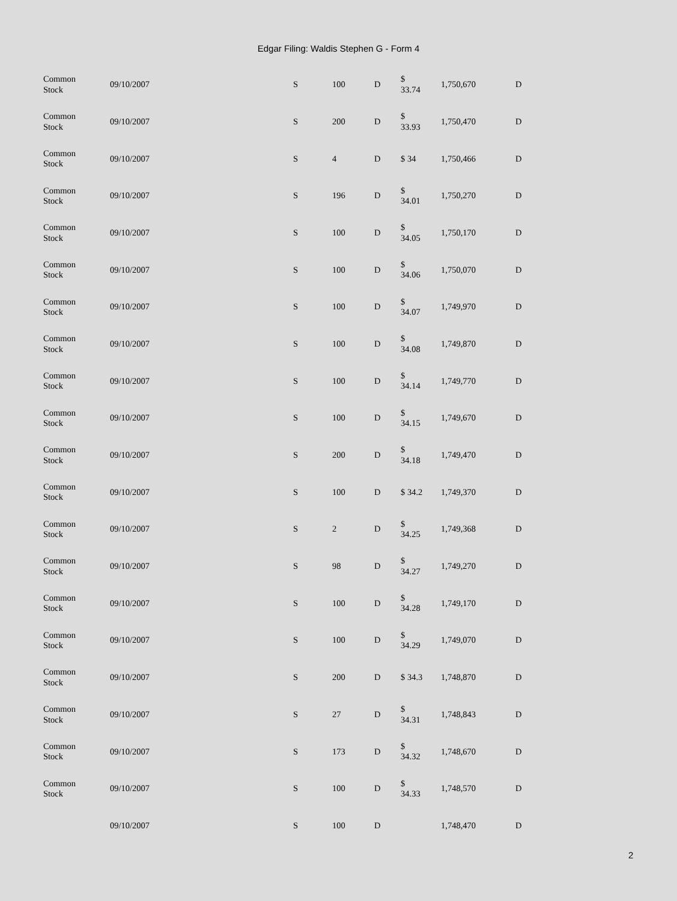Edgar Filing: Waldis Stephen G - Form 4
| Common Stock | 09/10/2007 | S | 100 | D | $ 33.74 | 1,750,670 | D |
| Common Stock | 09/10/2007 | S | 200 | D | $ 33.93 | 1,750,470 | D |
| Common Stock | 09/10/2007 | S | 4 | D | $ 34 | 1,750,466 | D |
| Common Stock | 09/10/2007 | S | 196 | D | $ 34.01 | 1,750,270 | D |
| Common Stock | 09/10/2007 | S | 100 | D | $ 34.05 | 1,750,170 | D |
| Common Stock | 09/10/2007 | S | 100 | D | $ 34.06 | 1,750,070 | D |
| Common Stock | 09/10/2007 | S | 100 | D | $ 34.07 | 1,749,970 | D |
| Common Stock | 09/10/2007 | S | 100 | D | $ 34.08 | 1,749,870 | D |
| Common Stock | 09/10/2007 | S | 100 | D | $ 34.14 | 1,749,770 | D |
| Common Stock | 09/10/2007 | S | 100 | D | $ 34.15 | 1,749,670 | D |
| Common Stock | 09/10/2007 | S | 200 | D | $ 34.18 | 1,749,470 | D |
| Common Stock | 09/10/2007 | S | 100 | D | $ 34.2 | 1,749,370 | D |
| Common Stock | 09/10/2007 | S | 2 | D | $ 34.25 | 1,749,368 | D |
| Common Stock | 09/10/2007 | S | 98 | D | $ 34.27 | 1,749,270 | D |
| Common Stock | 09/10/2007 | S | 100 | D | $ 34.28 | 1,749,170 | D |
| Common Stock | 09/10/2007 | S | 100 | D | $ 34.29 | 1,749,070 | D |
| Common Stock | 09/10/2007 | S | 200 | D | $ 34.3 | 1,748,870 | D |
| Common Stock | 09/10/2007 | S | 27 | D | $ 34.31 | 1,748,843 | D |
| Common Stock | 09/10/2007 | S | 173 | D | $ 34.32 | 1,748,670 | D |
| Common Stock | 09/10/2007 | S | 100 | D | $ 34.33 | 1,748,570 | D |
| | 09/10/2007 | S | 100 | D | | 1,748,470 | D |
2